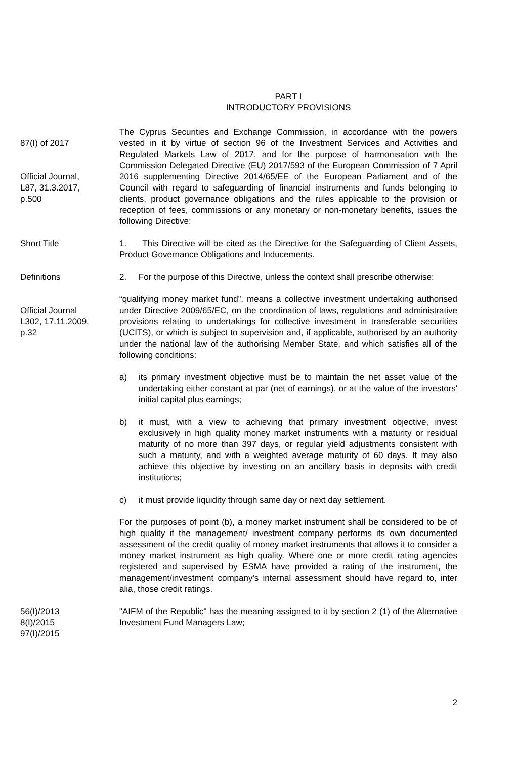PART I
INTRODUCTORY PROVISIONS
87(I) of 2017
Official Journal,
L87, 31.3.2017,
p.500
The Cyprus Securities and Exchange Commission, in accordance with the powers vested in it by virtue of section 96 of the Investment Services and Activities and Regulated Markets Law of 2017, and for the purpose of harmonisation with the Commission Delegated Directive (EU) 2017/593 of the European Commission of 7 April 2016 supplementing Directive 2014/65/EE of the European Parliament and of the Council with regard to safeguarding of financial instruments and funds belonging to clients, product governance obligations and the rules applicable to the provision or reception of fees, commissions or any monetary or non-monetary benefits, issues the following Directive:
Short Title 1. This Directive will be cited as the Directive for the Safeguarding of Client Assets, Product Governance Obligations and Inducements.
Definitions 2. For the purpose of this Directive, unless the context shall prescribe otherwise:
Official Journal
L302, 17.11.2009,
p.32
“qualifying money market fund”, means a collective investment undertaking authorised under Directive 2009/65/EC, on the coordination of laws, regulations and administrative provisions relating to undertakings for collective investment in transferable securities (UCITS), or which is subject to supervision and, if applicable, authorised by an authority under the national law of the authorising Member State, and which satisfies all of the following conditions:
a) its primary investment objective must be to maintain the net asset value of the undertaking either constant at par (net of earnings), or at the value of the investors' initial capital plus earnings;
b) it must, with a view to achieving that primary investment objective, invest exclusively in high quality money market instruments with a maturity or residual maturity of no more than 397 days, or regular yield adjustments consistent with such a maturity, and with a weighted average maturity of 60 days. It may also achieve this objective by investing on an ancillary basis in deposits with credit institutions;
c) it must provide liquidity through same day or next day settlement.
For the purposes of point (b), a money market instrument shall be considered to be of high quality if the management/ investment company performs its own documented assessment of the credit quality of money market instruments that allows it to consider a money market instrument as high quality. Where one or more credit rating agencies registered and supervised by ESMA have provided a rating of the instrument, the management/investment company's internal assessment should have regard to, inter alia, those credit ratings.
56(I)/2013
8(I)/2015
97(I)/2015
"AIFM of the Republic" has the meaning assigned to it by section 2 (1) of the Alternative Investment Fund Managers Law;
2